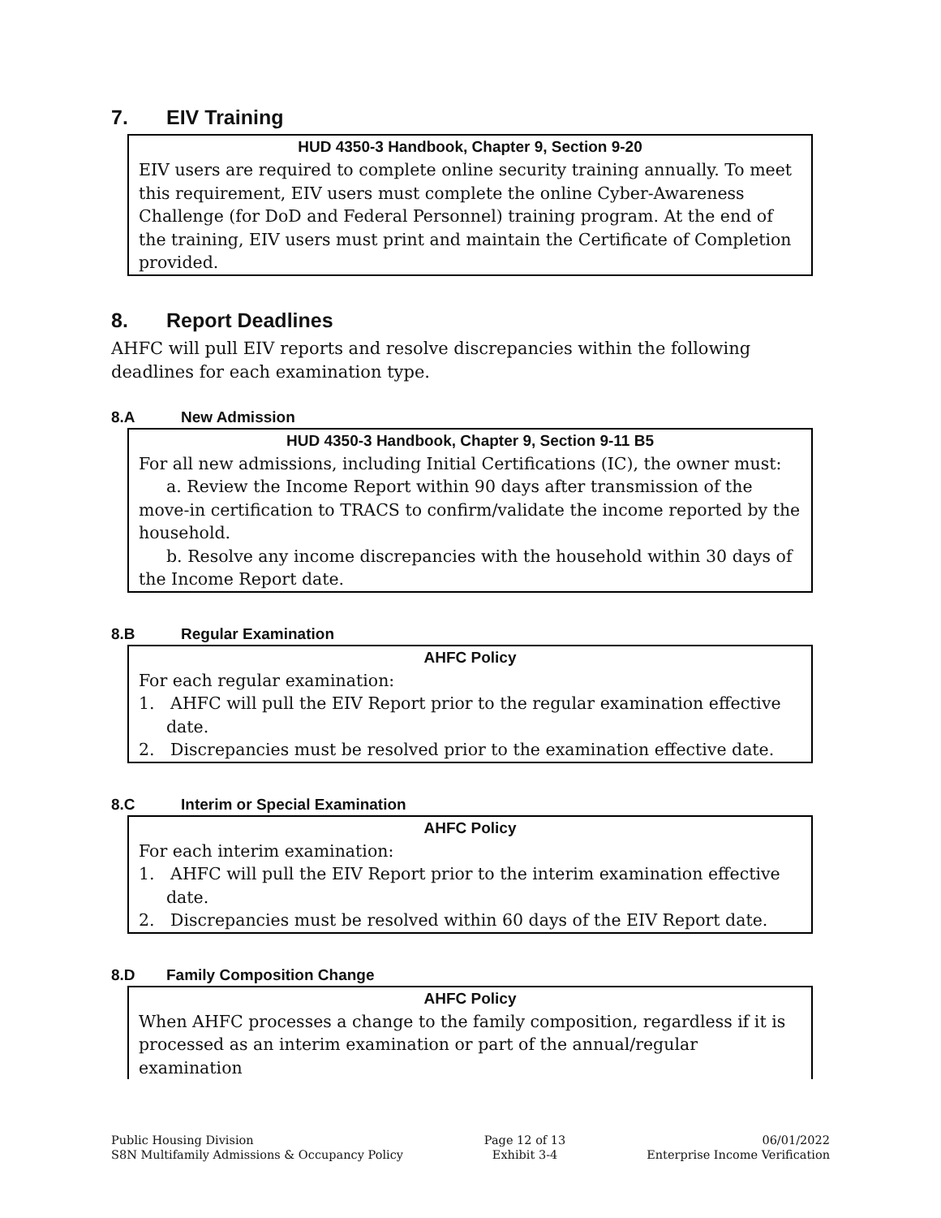7. EIV Training
HUD 4350-3 Handbook, Chapter 9, Section 9-20
EIV users are required to complete online security training annually. To meet this requirement, EIV users must complete the online Cyber-Awareness Challenge (for DoD and Federal Personnel) training program. At the end of the training, EIV users must print and maintain the Certificate of Completion provided.
8. Report Deadlines
AHFC will pull EIV reports and resolve discrepancies within the following deadlines for each examination type.
8.A New Admission
HUD 4350-3 Handbook, Chapter 9, Section 9-11 B5
For all new admissions, including Initial Certifications (IC), the owner must:
a. Review the Income Report within 90 days after transmission of the move-in certification to TRACS to confirm/validate the income reported by the household.
b. Resolve any income discrepancies with the household within 30 days of the Income Report date.
8.B Regular Examination
AHFC Policy
For each regular examination:
1. AHFC will pull the EIV Report prior to the regular examination effective date.
2. Discrepancies must be resolved prior to the examination effective date.
8.C Interim or Special Examination
AHFC Policy
For each interim examination:
1. AHFC will pull the EIV Report prior to the interim examination effective date.
2. Discrepancies must be resolved within 60 days of the EIV Report date.
8.D Family Composition Change
AHFC Policy
When AHFC processes a change to the family composition, regardless if it is processed as an interim examination or part of the annual/regular examination
Public Housing Division
S8N Multifamily Admissions & Occupancy Policy
Page 12 of 13
Exhibit 3-4
06/01/2022
Enterprise Income Verification